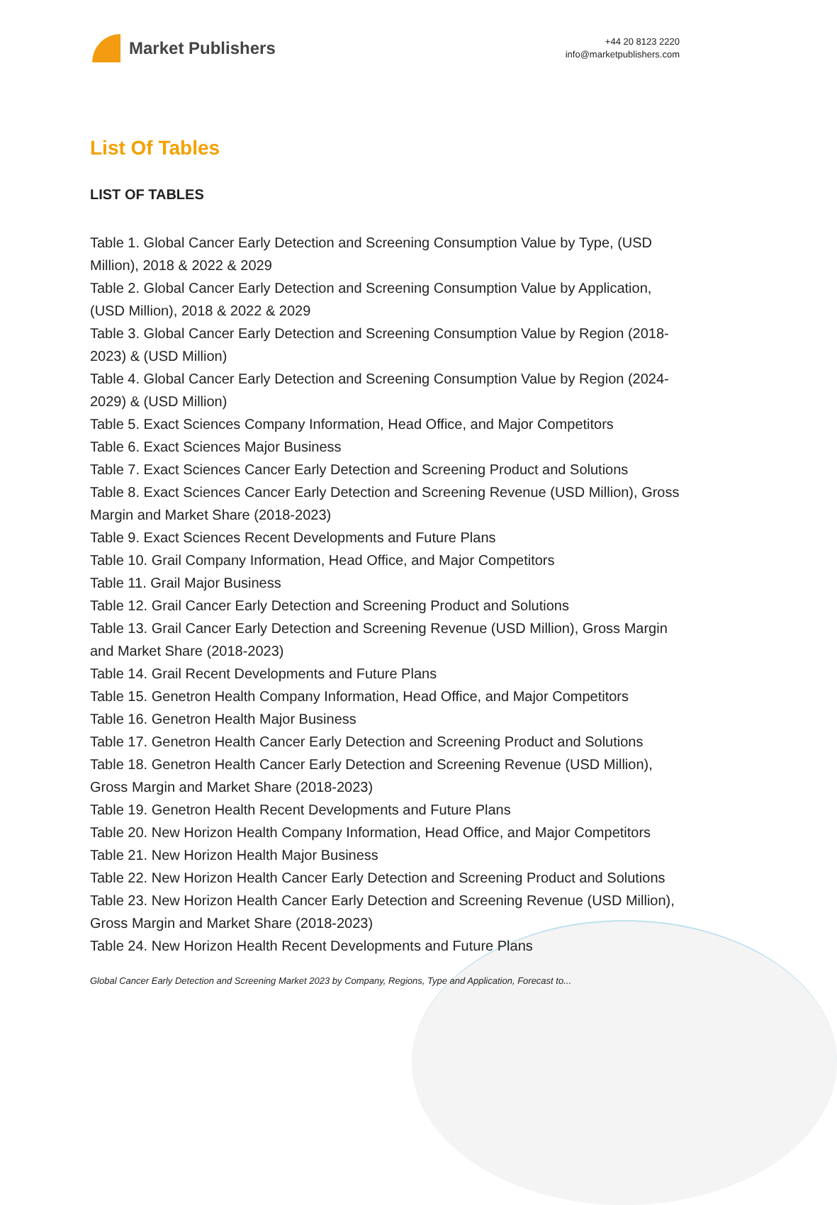Market Publishers
+44 20 8123 2220
info@marketpublishers.com
List Of Tables
LIST OF TABLES
Table 1. Global Cancer Early Detection and Screening Consumption Value by Type, (USD Million), 2018 & 2022 & 2029
Table 2. Global Cancer Early Detection and Screening Consumption Value by Application, (USD Million), 2018 & 2022 & 2029
Table 3. Global Cancer Early Detection and Screening Consumption Value by Region (2018-2023) & (USD Million)
Table 4. Global Cancer Early Detection and Screening Consumption Value by Region (2024-2029) & (USD Million)
Table 5. Exact Sciences Company Information, Head Office, and Major Competitors
Table 6. Exact Sciences Major Business
Table 7. Exact Sciences Cancer Early Detection and Screening Product and Solutions
Table 8. Exact Sciences Cancer Early Detection and Screening Revenue (USD Million), Gross Margin and Market Share (2018-2023)
Table 9. Exact Sciences Recent Developments and Future Plans
Table 10. Grail Company Information, Head Office, and Major Competitors
Table 11. Grail Major Business
Table 12. Grail Cancer Early Detection and Screening Product and Solutions
Table 13. Grail Cancer Early Detection and Screening Revenue (USD Million), Gross Margin and Market Share (2018-2023)
Table 14. Grail Recent Developments and Future Plans
Table 15. Genetron Health Company Information, Head Office, and Major Competitors
Table 16. Genetron Health Major Business
Table 17. Genetron Health Cancer Early Detection and Screening Product and Solutions
Table 18. Genetron Health Cancer Early Detection and Screening Revenue (USD Million), Gross Margin and Market Share (2018-2023)
Table 19. Genetron Health Recent Developments and Future Plans
Table 20. New Horizon Health Company Information, Head Office, and Major Competitors
Table 21. New Horizon Health Major Business
Table 22. New Horizon Health Cancer Early Detection and Screening Product and Solutions
Table 23. New Horizon Health Cancer Early Detection and Screening Revenue (USD Million), Gross Margin and Market Share (2018-2023)
Table 24. New Horizon Health Recent Developments and Future Plans
Global Cancer Early Detection and Screening Market 2023 by Company, Regions, Type and Application, Forecast to...